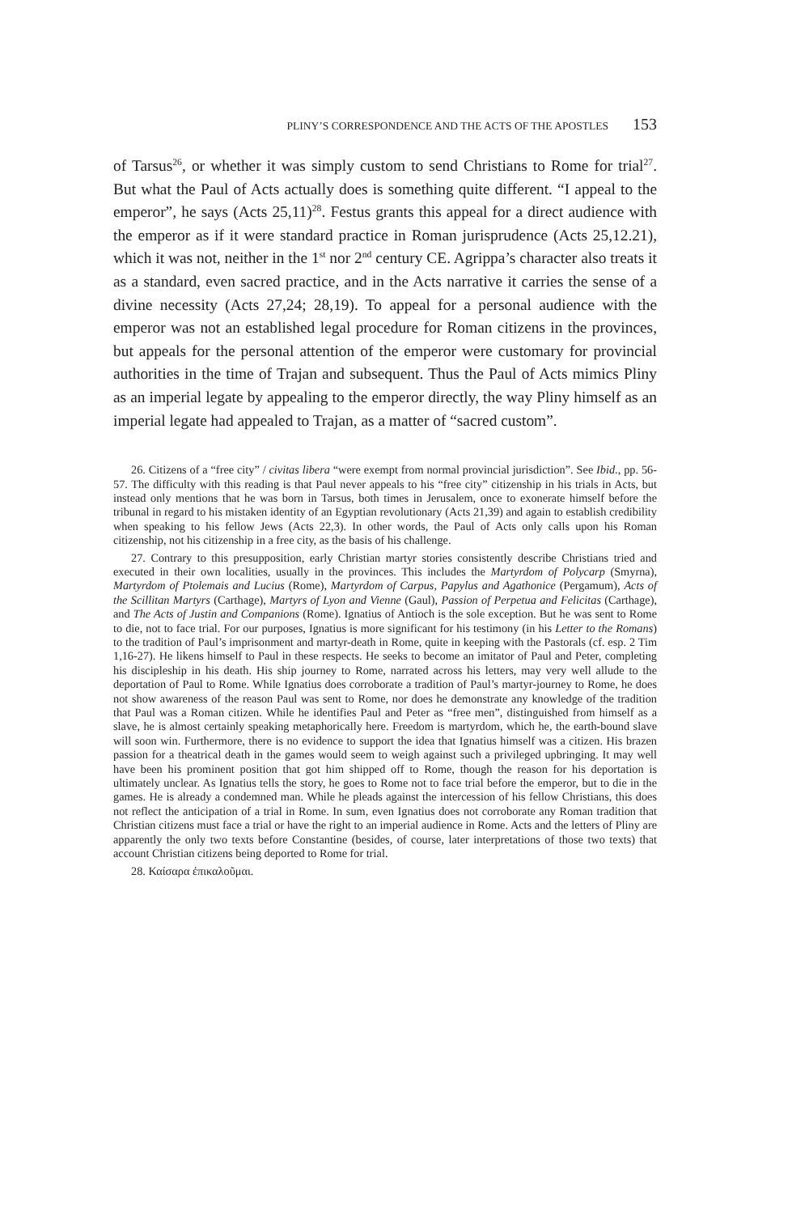PLINY’S CORRESPONDENCE AND THE ACTS OF THE APOSTLES 153
of Tarsus<sup>26</sup>, or whether it was simply custom to send Christians to Rome for trial<sup>27</sup>. But what the Paul of Acts actually does is something quite different. “I appeal to the emperor”, he says (Acts 25,11)<sup>28</sup>. Festus grants this appeal for a direct audience with the emperor as if it were standard practice in Roman jurisprudence (Acts 25,12.21), which it was not, neither in the 1<sup>st</sup> nor 2<sup>nd</sup> century CE. Agrippa’s character also treats it as a standard, even sacred practice, and in the Acts narrative it carries the sense of a divine necessity (Acts 27,24; 28,19). To appeal for a personal audience with the emperor was not an established legal procedure for Roman citizens in the provinces, but appeals for the personal attention of the emperor were customary for provincial authorities in the time of Trajan and subsequent. Thus the Paul of Acts mimics Pliny as an imperial legate by appealing to the emperor directly, the way Pliny himself as an imperial legate had appealed to Trajan, as a matter of “sacred custom”.
26. Citizens of a “free city” / civitas libera “were exempt from normal provincial jurisdiction”. See Ibid., pp. 56-57. The difficulty with this reading is that Paul never appeals to his “free city” citizenship in his trials in Acts, but instead only mentions that he was born in Tarsus, both times in Jerusalem, once to exonerate himself before the tribunal in regard to his mistaken identity of an Egyptian revolutionary (Acts 21,39) and again to establish credibility when speaking to his fellow Jews (Acts 22,3). In other words, the Paul of Acts only calls upon his Roman citizenship, not his citizenship in a free city, as the basis of his challenge.
27. Contrary to this presupposition, early Christian martyr stories consistently describe Christians tried and executed in their own localities, usually in the provinces. This includes the Martyrdom of Polycarp (Smyrna), Martyrdom of Ptolemais and Lucius (Rome), Martyrdom of Carpus, Papylus and Agathonice (Pergamum), Acts of the Scillitan Martyrs (Carthage), Martyrs of Lyon and Vienne (Gaul), Passion of Perpetua and Felicitas (Carthage), and The Acts of Justin and Companions (Rome). Ignatius of Antioch is the sole exception. But he was sent to Rome to die, not to face trial. For our purposes, Ignatius is more significant for his testimony (in his Letter to the Romans) to the tradition of Paul’s imprisonment and martyr-death in Rome, quite in keeping with the Pastorals (cf. esp. 2 Tim 1,16-27). He likens himself to Paul in these respects. He seeks to become an imitator of Paul and Peter, completing his discipleship in his death. His ship journey to Rome, narrated across his letters, may very well allude to the deportation of Paul to Rome. While Ignatius does corroborate a tradition of Paul’s martyr-journey to Rome, he does not show awareness of the reason Paul was sent to Rome, nor does he demonstrate any knowledge of the tradition that Paul was a Roman citizen. While he identifies Paul and Peter as “free men”, distinguished from himself as a slave, he is almost certainly speaking metaphorically here. Freedom is martyrdom, which he, the earth-bound slave will soon win. Furthermore, there is no evidence to support the idea that Ignatius himself was a citizen. His brazen passion for a theatrical death in the games would seem to weigh against such a privileged upbringing. It may well have been his prominent position that got him shipped off to Rome, though the reason for his deportation is ultimately unclear. As Ignatius tells the story, he goes to Rome not to face trial before the emperor, but to die in the games. He is already a condemned man. While he pleads against the intercession of his fellow Christians, this does not reflect the anticipation of a trial in Rome. In sum, even Ignatius does not corroborate any Roman tradition that Christian citizens must face a trial or have the right to an imperial audience in Rome. Acts and the letters of Pliny are apparently the only two texts before Constantine (besides, of course, later interpretations of those two texts) that account Christian citizens being deported to Rome for trial.
28. Καίσαρα ἐπικαλοῦμαι.